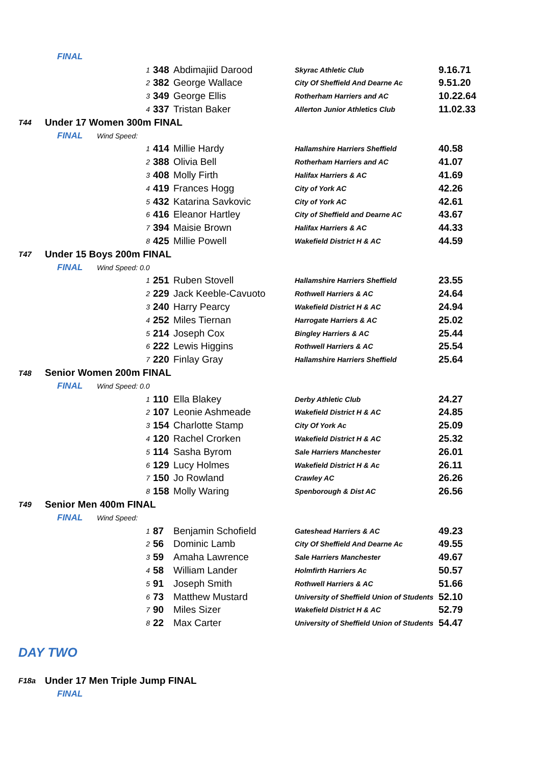| FINAL | | | | | |
| | 1 | 348 | Abdimajiid Darood | Skyrac Athletic Club | 9.16.71 |
| | 2 | 382 | George Wallace | City Of Sheffield And Dearne Ac | 9.51.20 |
| | 3 | 349 | George Ellis | Rotherham Harriers and AC | 10.22.64 |
| | 4 | 337 | Tristan Baker | Allerton Junior Athletics Club | 11.02.33 |
| T44 | Under 17 Women 300m FINAL | | | | |
| FINAL Wind Speed: | | | | | |
| | 1 | 414 | Millie Hardy | Hallamshire Harriers Sheffield | 40.58 |
| | 2 | 388 | Olivia Bell | Rotherham Harriers and AC | 41.07 |
| | 3 | 408 | Molly Firth | Halifax Harriers & AC | 41.69 |
| | 4 | 419 | Frances Hogg | City of York AC | 42.26 |
| | 5 | 432 | Katarina Savkovic | City of York AC | 42.61 |
| | 6 | 416 | Eleanor Hartley | City of Sheffield and Dearne AC | 43.67 |
| | 7 | 394 | Maisie Brown | Halifax Harriers & AC | 44.33 |
| | 8 | 425 | Millie Powell | Wakefield District H & AC | 44.59 |
| T47 | Under 15 Boys 200m FINAL | | | | |
| FINAL Wind Speed: 0.0 | | | | | |
| | 1 | 251 | Ruben Stovell | Hallamshire Harriers Sheffield | 23.55 |
| | 2 | 229 | Jack Keeble-Cavuoto | Rothwell Harriers & AC | 24.64 |
| | 3 | 240 | Harry Pearcy | Wakefield District H & AC | 24.94 |
| | 4 | 252 | Miles Tiernan | Harrogate Harriers & AC | 25.02 |
| | 5 | 214 | Joseph Cox | Bingley Harriers & AC | 25.44 |
| | 6 | 222 | Lewis Higgins | Rothwell Harriers & AC | 25.54 |
| | 7 | 220 | Finlay Gray | Hallamshire Harriers Sheffield | 25.64 |
| T48 | Senior Women 200m FINAL | | | | |
| FINAL Wind Speed: 0.0 | | | | | |
| | 1 | 110 | Ella Blakey | Derby Athletic Club | 24.27 |
| | 2 | 107 | Leonie Ashmeade | Wakefield District H & AC | 24.85 |
| | 3 | 154 | Charlotte Stamp | City Of York Ac | 25.09 |
| | 4 | 120 | Rachel Crorken | Wakefield District H & AC | 25.32 |
| | 5 | 114 | Sasha Byrom | Sale Harriers Manchester | 26.01 |
| | 6 | 129 | Lucy Holmes | Wakefield District H & Ac | 26.11 |
| | 7 | 150 | Jo Rowland | Crawley AC | 26.26 |
| | 8 | 158 | Molly Waring | Spenborough & Dist AC | 26.56 |
| T49 | Senior Men 400m FINAL | | | | |
| FINAL Wind Speed: | | | | | |
| | 1 | 87 | Benjamin Schofield | Gateshead Harriers & AC | 49.23 |
| | 2 | 56 | Dominic Lamb | City Of Sheffield And Dearne Ac | 49.55 |
| | 3 | 59 | Amaha Lawrence | Sale Harriers Manchester | 49.67 |
| | 4 | 58 | William Lander | Holmfirth Harriers Ac | 50.57 |
| | 5 | 91 | Joseph Smith | Rothwell Harriers & AC | 51.66 |
| | 6 | 73 | Matthew Mustard | University of Sheffield Union of Students | 52.10 |
| | 7 | 90 | Miles Sizer | Wakefield District H & AC | 52.79 |
| | 8 | 22 | Max Carter | University of Sheffield Union of Students | 54.47 |
DAY TWO
| F18a | Under 17 Men Triple Jump FINAL |
| FINAL | |